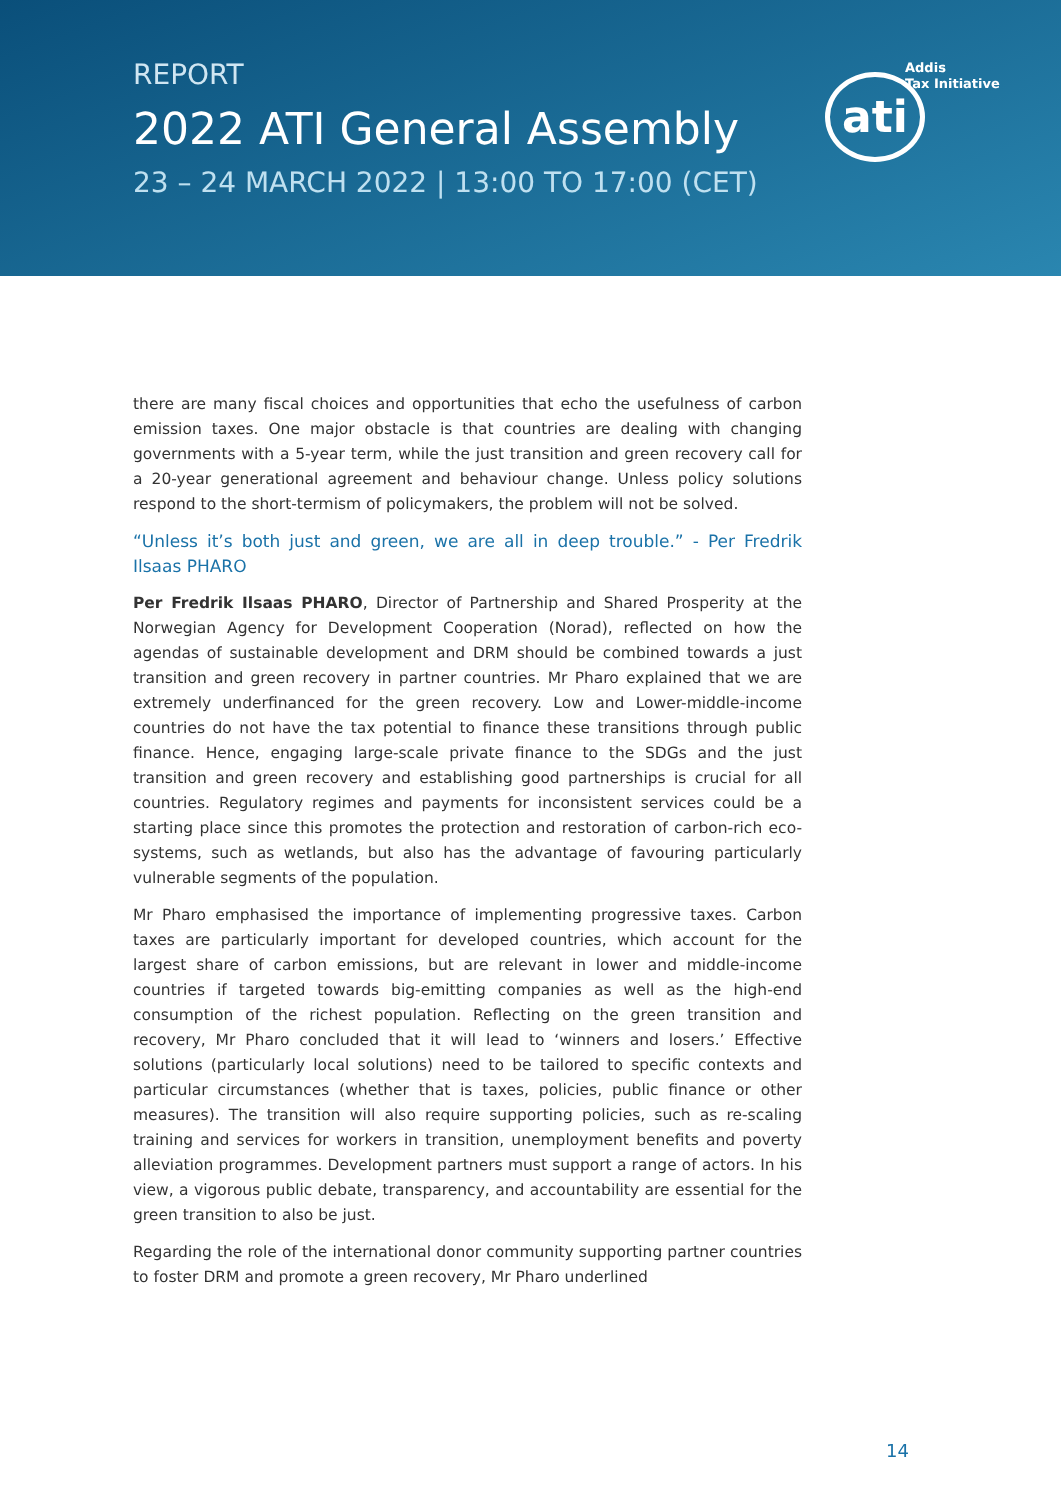REPORT
2022 ATI General Assembly
23 – 24 MARCH 2022 | 13:00 TO 17:00 (CET)
Addis
Tax Initiative
ati
there are many fiscal choices and opportunities that echo the usefulness of carbon emission taxes. One major obstacle is that countries are dealing with changing governments with a 5-year term, while the just transition and green recovery call for a 20-year generational agreement and behaviour change. Unless policy solutions respond to the short-termism of policymakers, the problem will not be solved.
“Unless it’s both just and green, we are all in deep trouble.” - Per Fredrik Ilsaas PHARO
Per Fredrik Ilsaas PHARO, Director of Partnership and Shared Prosperity at the Norwegian Agency for Development Cooperation (Norad), reflected on how the agendas of sustainable development and DRM should be combined towards a just transition and green recovery in partner countries. Mr Pharo explained that we are extremely underfinanced for the green recovery. Low and Lower-middle-income countries do not have the tax potential to finance these transitions through public finance. Hence, engaging large-scale private finance to the SDGs and the just transition and green recovery and establishing good partnerships is crucial for all countries. Regulatory regimes and payments for inconsistent services could be a starting place since this promotes the protection and restoration of carbon-rich eco-systems, such as wetlands, but also has the advantage of favouring particularly vulnerable segments of the population.
Mr Pharo emphasised the importance of implementing progressive taxes. Carbon taxes are particularly important for developed countries, which account for the largest share of carbon emissions, but are relevant in lower and middle-income countries if targeted towards big-emitting companies as well as the high-end consumption of the richest population. Reflecting on the green transition and recovery, Mr Pharo concluded that it will lead to ‘winners and losers.’ Effective solutions (particularly local solutions) need to be tailored to specific contexts and particular circumstances (whether that is taxes, policies, public finance or other measures). The transition will also require supporting policies, such as re-scaling training and services for workers in transition, unemployment benefits and poverty alleviation programmes. Development partners must support a range of actors. In his view, a vigorous public debate, transparency, and accountability are essential for the green transition to also be just.
Regarding the role of the international donor community supporting partner countries to foster DRM and promote a green recovery, Mr Pharo underlined
14